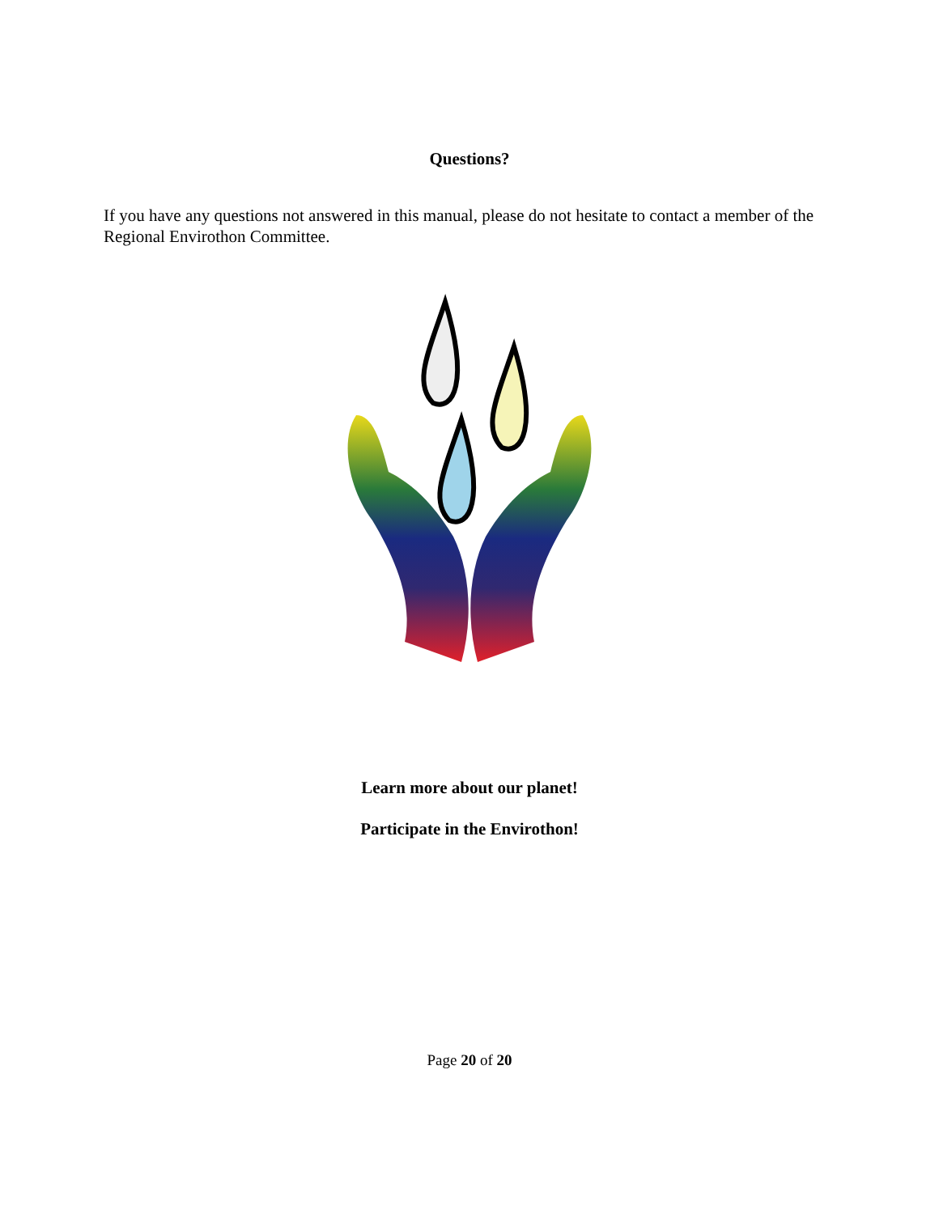Questions?
If you have any questions not answered in this manual, please do not hesitate to contact a member of the Regional Envirothon Committee.
Learn more about our planet!
Participate in the Envirothon!
Page 20 of 20